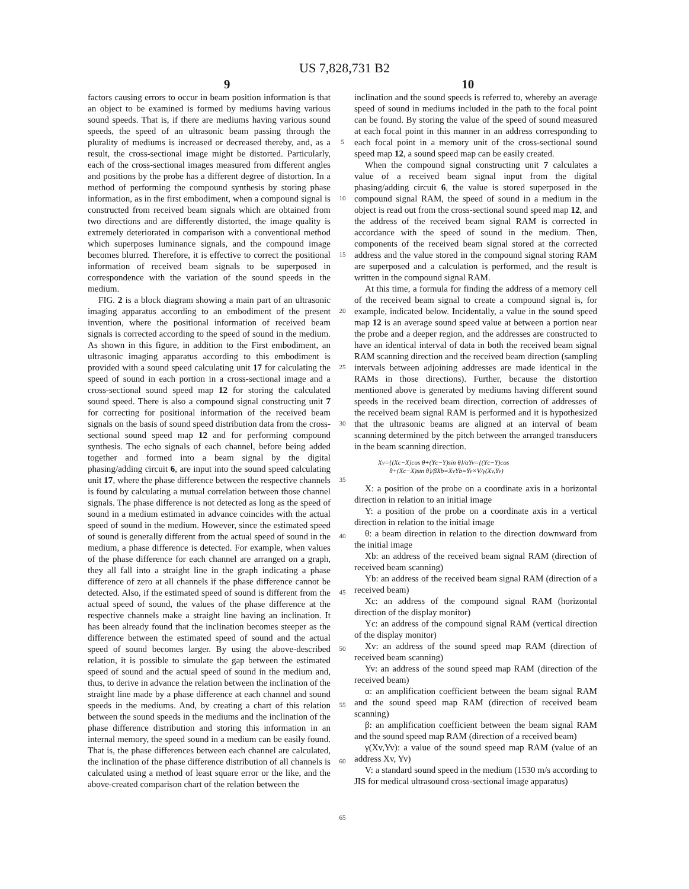US 7,828,731 B2
9 10
factors causing errors to occur in beam position information is that an object to be examined is formed by mediums having various sound speeds. That is, if there are mediums having various sound speeds, the speed of an ultrasonic beam passing through the plurality of mediums is increased or decreased thereby, and, as a result, the cross-sectional image might be distorted. Particularly, each of the cross-sectional images measured from different angles and positions by the probe has a different degree of distortion. In a method of performing the compound synthesis by storing phase information, as in the first embodiment, when a compound signal is constructed from received beam signals which are obtained from two directions and are differently distorted, the image quality is extremely deteriorated in comparison with a conventional method which superposes luminance signals, and the compound image becomes blurred. Therefore, it is effective to correct the positional information of received beam signals to be superposed in correspondence with the variation of the sound speeds in the medium.
FIG. 2 is a block diagram showing a main part of an ultrasonic imaging apparatus according to an embodiment of the present invention, where the positional information of received beam signals is corrected according to the speed of sound in the medium. As shown in this figure, in addition to the First embodiment, an ultrasonic imaging apparatus according to this embodiment is provided with a sound speed calculating unit 17 for calculating the speed of sound in each portion in a cross-sectional image and a cross-sectional sound speed map 12 for storing the calculated sound speed. There is also a compound signal constructing unit 7 for correcting for positional information of the received beam signals on the basis of sound speed distribution data from the cross-sectional sound speed map 12 and for performing compound synthesis. The echo signals of each channel, before being added together and formed into a beam signal by the digital phasing/adding circuit 6, are input into the sound speed calculating unit 17, where the phase difference between the respective channels is found by calculating a mutual correlation between those channel signals. The phase difference is not detected as long as the speed of sound in a medium estimated in advance coincides with the actual speed of sound in the medium. However, since the estimated speed of sound is generally different from the actual speed of sound in the medium, a phase difference is detected. For example, when values of the phase difference for each channel are arranged on a graph, they all fall into a straight line in the graph indicating a phase difference of zero at all channels if the phase difference cannot be detected. Also, if the estimated speed of sound is different from the actual speed of sound, the values of the phase difference at the respective channels make a straight line having an inclination. It has been already found that the inclination becomes steeper as the difference between the estimated speed of sound and the actual speed of sound becomes larger. By using the above-described relation, it is possible to simulate the gap between the estimated speed of sound and the actual speed of sound in the medium and, thus, to derive in advance the relation between the inclination of the straight line made by a phase difference at each channel and sound speeds in the mediums. And, by creating a chart of this relation between the sound speeds in the mediums and the inclination of the phase difference distribution and storing this information in an internal memory, the speed sound in a medium can be easily found. That is, the phase differences between each channel are calculated, the inclination of the phase difference distribution of all channels is calculated using a method of least square error or the like, and the above-created comparison chart of the relation between the
5
10
15
20
25
30
35
40
45
50
55
60
65
inclination and the sound speeds is referred to, whereby an average speed of sound in mediums included in the path to the focal point can be found. By storing the value of the speed of sound measured at each focal point in this manner in an address corresponding to each focal point in a memory unit of the cross-sectional sound speed map 12, a sound speed map can be easily created.
When the compound signal constructing unit 7 calculates a value of a received beam signal input from the digital phasing/adding circuit 6, the value is stored superposed in the compound signal RAM, the speed of sound in a medium in the object is read out from the cross-sectional sound speed map 12, and the address of the received beam signal RAM is corrected in accordance with the speed of sound in the medium. Then, components of the received beam signal stored at the corrected address and the value stored in the compound signal storing RAM are superposed and a calculation is performed, and the result is written in the compound signal RAM.
At this time, a formula for finding the address of a memory cell of the received beam signal to create a compound signal is, for example, indicated below. Incidentally, a value in the sound speed map 12 is an average sound speed value at between a portion near the probe and a deeper region, and the addresses are constructed to have an identical interval of data in both the received beam signal RAM scanning direction and the received beam direction (sampling intervals between adjoining addresses are made identical in the RAMs in those directions). Further, because the distortion mentioned above is generated by mediums having different sound speeds in the received beam direction, correction of addresses of the received beam signal RAM is performed and it is hypothesized that the ultrasonic beams are aligned at an interval of beam scanning determined by the pitch between the arranged transducers in the beam scanning direction.
Xv={(Xc−X)cos θ+(Yc−Y)sin θ}/αYv={(Yc−Y)cos
θ+(Xc−X)sin θ}/βXb=XvYb=Yv×V/γ(Xv,Yv)
X: a position of the probe on a coordinate axis in a horizontal direction in relation to an initial image
Y: a position of the probe on a coordinate axis in a vertical direction in relation to the initial image
θ: a beam direction in relation to the direction downward from the initial image
Xb: an address of the received beam signal RAM (direction of received beam scanning)
Yb: an address of the received beam signal RAM (direction of a received beam)
Xc: an address of the compound signal RAM (horizontal direction of the display monitor)
Yc: an address of the compound signal RAM (vertical direction of the display monitor)
Xv: an address of the sound speed map RAM (direction of received beam scanning)
Yv: an address of the sound speed map RAM (direction of the received beam)
α: an amplification coefficient between the beam signal RAM and the sound speed map RAM (direction of received beam scanning)
β: an amplification coefficient between the beam signal RAM and the sound speed map RAM (direction of a received beam)
γ(Xv,Yv): a value of the sound speed map RAM (value of an address Xv, Yv)
V: a standard sound speed in the medium (1530 m/s according to JIS for medical ultrasound cross-sectional image apparatus)